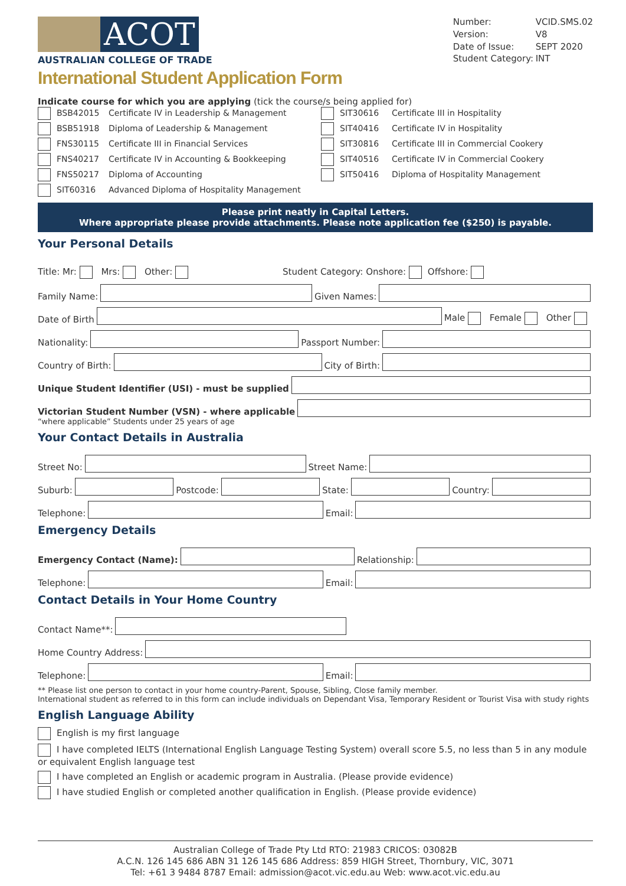ACOT
AUSTRALIAN COLLEGE OF TRADE
Number: VCID.SMS.02 Version: V8 Date of Issue: SEPT 2020 Student Category: INT
International Student Application Form
Indicate course for which you are applying (tick the course/s being applied for)
BSB42015 Certificate IV in Leadership & Management
BSB51918 Diploma of Leadership & Management
FNS30115 Certificate III in Financial Services
FNS40217 Certificate IV in Accounting & Bookkeeping
FNS50217 Diploma of Accounting
SIT60316 Advanced Diploma of Hospitality Management
SIT30616 Certificate III in Hospitality
SIT40416 Certificate IV in Hospitality
SIT30816 Certificate III in Commercial Cookery
SIT40516 Certificate IV in Commercial Cookery
SIT50416 Diploma of Hospitality Management
Please print neatly in Capital Letters.
Where appropriate please provide attachments. Please note application fee ($250) is payable.
Your Personal Details
Title: Mr: Mrs: Other: Student Category: Onshore: Offshore:
Family Name:
Given Names:
Date of Birth
Male Female Other
Nationality:
Passport Number:
Country of Birth:
City of Birth:
Unique Student Identifier (USI) - must be supplied
Victorian Student Number (VSN) - where applicable
“where applicable” Students under 25 years of age
Your Contact Details in Australia
Street No:
Street Name:
Suburb:
Postcode:
State:
Country:
Telephone:
Email:
Emergency Details
Emergency Contact (Name):
Relationship:
Telephone:
Email:
Contact Details in Your Home Country
Contact Name**:
Home Country Address:
Telephone:
Email:
** Please list one person to contact in your home country-Parent, Spouse, Sibling, Close family member.
International student as referred to in this form can include individuals on Dependant Visa, Temporary Resident or Tourist Visa with study rights
English Language Ability
English is my first language
I have completed IELTS (International English Language Testing System) overall score 5.5, no less than 5 in any module or equivalent English language test
I have completed an English or academic program in Australia. (Please provide evidence)
I have studied English or completed another qualification in English. (Please provide evidence)
Australian College of Trade Pty Ltd RTO: 21983 CRICOS: 03082B
A.C.N. 126 145 686 ABN 31 126 145 686 Address: 859 HIGH Street, Thornbury, VIC, 3071
Tel: +61 3 9484 8787 Email: admission@acot.vic.edu.au Web: www.acot.vic.edu.au